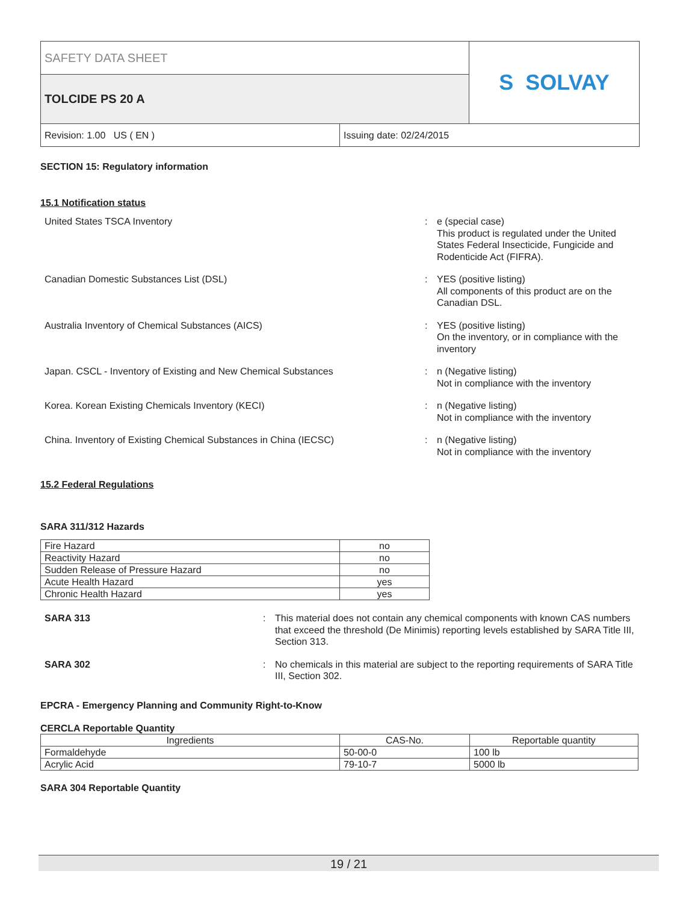SAFETY DATA SHEET
TOLCIDE PS 20 A
S SOLVAY
Revision: 1.00 US ( EN ) Issuing date: 02/24/2015
SECTION 15: Regulatory information
15.1 Notification status
United States TSCA Inventory : e (special case)
This product is regulated under the United States Federal Insecticide, Fungicide and Rodenticide Act (FIFRA).
Canadian Domestic Substances List (DSL) : YES (positive listing)
All components of this product are on the Canadian DSL.
Australia Inventory of Chemical Substances (AICS) : YES (positive listing)
On the inventory, or in compliance with the inventory
Japan. CSCL - Inventory of Existing and New Chemical Substances : n (Negative listing)
Not in compliance with the inventory
Korea. Korean Existing Chemicals Inventory (KECI) : n (Negative listing)
Not in compliance with the inventory
China. Inventory of Existing Chemical Substances in China (IECSC) : n (Negative listing)
Not in compliance with the inventory
15.2 Federal Regulations
SARA 311/312 Hazards
| Fire Hazard | no |
| Reactivity Hazard | no |
| Sudden Release of Pressure Hazard | no |
| Acute Health Hazard | yes |
| Chronic Health Hazard | yes |
SARA 313 : This material does not contain any chemical components with known CAS numbers that exceed the threshold (De Minimis) reporting levels established by SARA Title III, Section 313.
SARA 302 : No chemicals in this material are subject to the reporting requirements of SARA Title III, Section 302.
EPCRA - Emergency Planning and Community Right-to-Know
CERCLA Reportable Quantity
| Ingredients | CAS-No. | Reportable quantity |
| --- | --- | --- |
| Formaldehyde | 50-00-0 | 100 lb |
| Acrylic Acid | 79-10-7 | 5000 lb |
SARA 304 Reportable Quantity
19 / 21